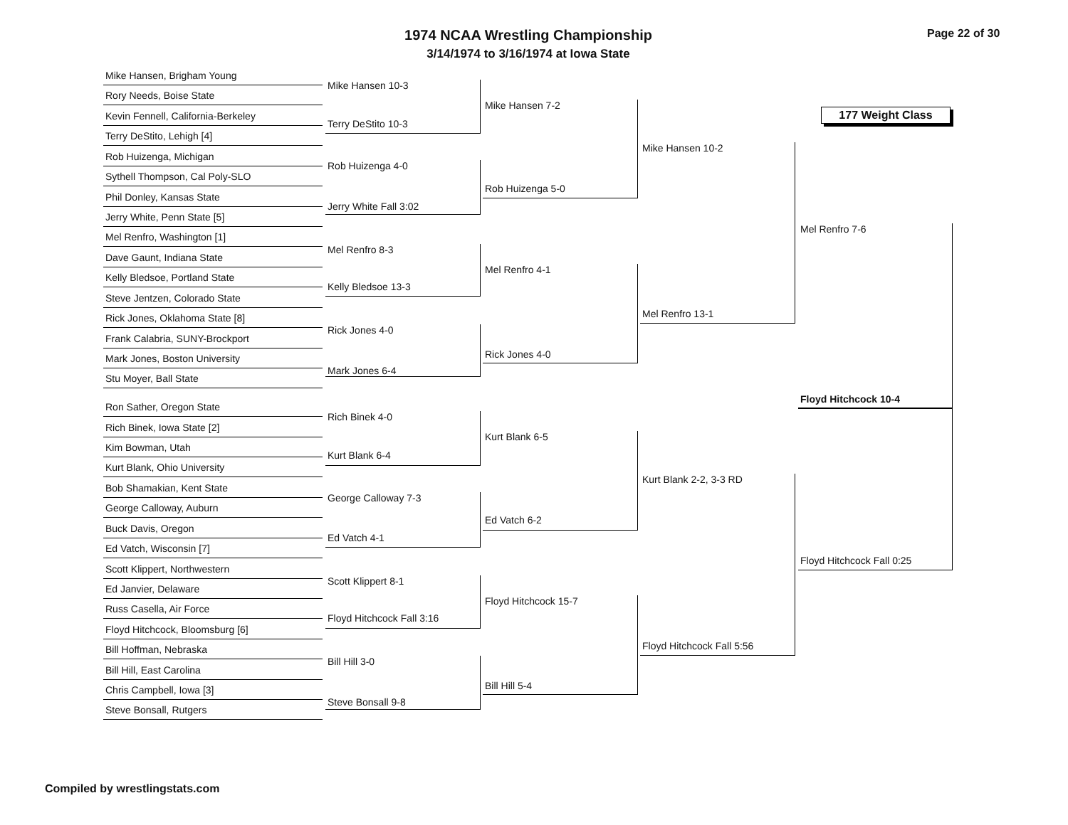1974 NCAA Wrestling Championship
3/14/1974 to 3/16/1974 at Iowa State
Page 22 of 30
177 Weight Class
Mike Hansen, Brigham Young
Rory Needs, Boise State
Kevin Fennell, California-Berkeley
Terry DeStito, Lehigh [4]
Rob Huizenga, Michigan
Sythell Thompson, Cal Poly-SLO
Phil Donley, Kansas State
Jerry White, Penn State [5]
Mel Renfro, Washington [1]
Dave Gaunt, Indiana State
Kelly Bledsoe, Portland State
Steve Jentzen, Colorado State
Rick Jones, Oklahoma State [8]
Frank Calabria, SUNY-Brockport
Mark Jones, Boston University
Stu Moyer, Ball State
Ron Sather, Oregon State
Rich Binek, Iowa State [2]
Kim Bowman, Utah
Kurt Blank, Ohio University
Bob Shamakian, Kent State
George Calloway, Auburn
Buck Davis, Oregon
Ed Vatch, Wisconsin [7]
Scott Klippert, Northwestern
Ed Janvier, Delaware
Russ Casella, Air Force
Floyd Hitchcock, Bloomsburg [6]
Bill Hoffman, Nebraska
Bill Hill, East Carolina
Chris Campbell, Iowa [3]
Steve Bonsall, Rutgers
Mike Hansen 10-3
Terry DeStito 10-3
Rob Huizenga 4-0
Jerry White Fall 3:02
Mel Renfro 8-3
Kelly Bledsoe 13-3
Rick Jones 4-0
Mark Jones 6-4
Rich Binek 4-0
Kurt Blank 6-4
George Calloway 7-3
Ed Vatch 4-1
Scott Klippert 8-1
Floyd Hitchcock Fall 3:16
Bill Hill 3-0
Steve Bonsall 9-8
Mike Hansen 7-2
Rob Huizenga 5-0
Mel Renfro 4-1
Rick Jones 4-0
Kurt Blank 6-5
Ed Vatch 6-2
Floyd Hitchcock 15-7
Bill Hill 5-4
Mike Hansen 10-2
Mel Renfro 13-1
Kurt Blank 2-2, 3-3 RD
Floyd Hitchcock Fall 5:56
Mel Renfro 7-6
Floyd Hitchcock 10-4
Floyd Hitchcock Fall 0:25
Compiled by wrestlingstats.com